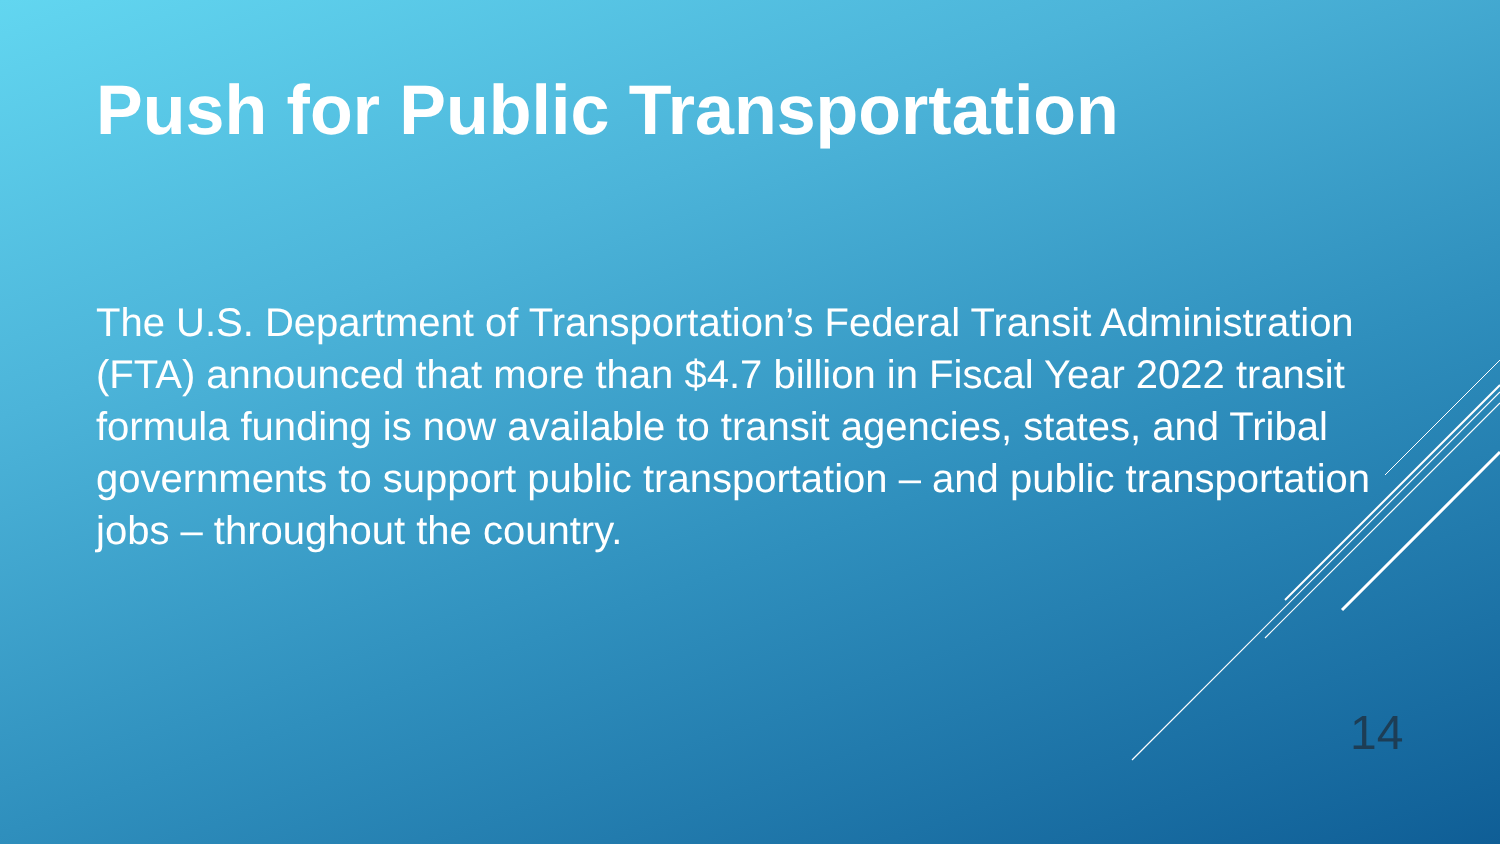Push for Public Transportation
The U.S. Department of Transportation’s Federal Transit Administration (FTA) announced that more than $4.7 billion in Fiscal Year 2022 transit formula funding is now available to transit agencies, states, and Tribal governments to support public transportation – and public transportation jobs – throughout the country.
14